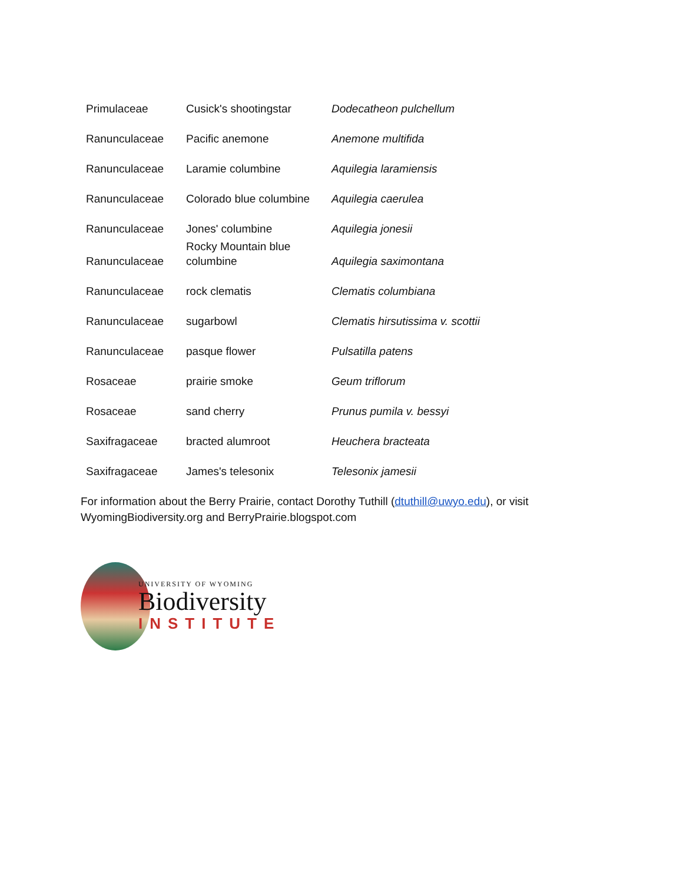| Primulaceae | Cusick's shootingstar | Dodecatheon pulchellum |
| Ranunculaceae | Pacific anemone | Anemone multifida |
| Ranunculaceae | Laramie columbine | Aquilegia laramiensis |
| Ranunculaceae | Colorado blue columbine | Aquilegia caerulea |
| Ranunculaceae | Jones' columbine | Aquilegia jonesii |
| Ranunculaceae | Rocky Mountain blue columbine | Aquilegia saximontana |
| Ranunculaceae | rock clematis | Clematis columbiana |
| Ranunculaceae | sugarbowl | Clematis hirsutissima v. scottii |
| Ranunculaceae | pasque flower | Pulsatilla patens |
| Rosaceae | prairie smoke | Geum triflorum |
| Rosaceae | sand cherry | Prunus pumila v. bessyi |
| Saxifragaceae | bracted alumroot | Heuchera bracteata |
| Saxifragaceae | James's telesonix | Telesonix jamesii |
For information about the Berry Prairie, contact Dorothy Tuthill (dtuthill@uwyo.edu), or visit WyomingBiodiversity.org and BerryPrairie.blogspot.com
UNIVERSITY OF WYOMING
Biodiversity
INSTITUTE